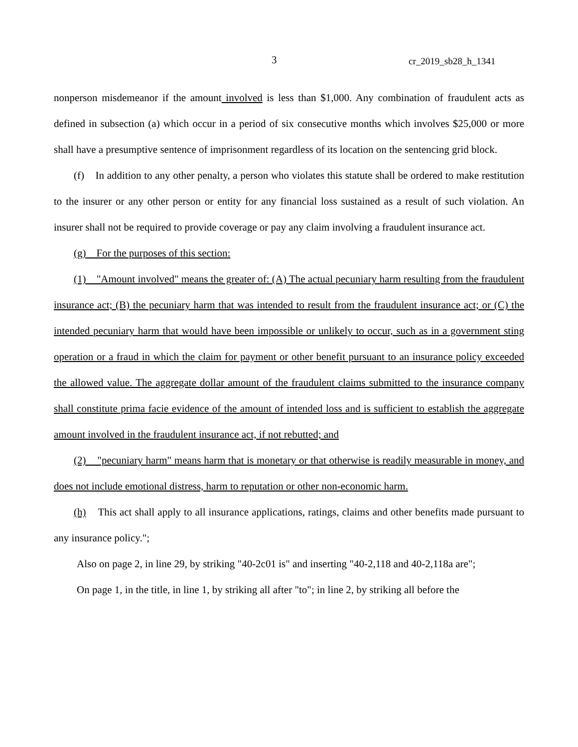3 cr_2019_sb28_h_1341
nonperson misdemeanor if the amount involved is less than $1,000. Any combination of fraudulent acts as defined in subsection (a) which occur in a period of six consecutive months which involves $25,000 or more shall have a presumptive sentence of imprisonment regardless of its location on the sentencing grid block.
(f) In addition to any other penalty, a person who violates this statute shall be ordered to make restitution to the insurer or any other person or entity for any financial loss sustained as a result of such violation. An insurer shall not be required to provide coverage or pay any claim involving a fraudulent insurance act.
(g) For the purposes of this section:
(1) "Amount involved" means the greater of: (A) The actual pecuniary harm resulting from the fraudulent insurance act; (B) the pecuniary harm that was intended to result from the fraudulent insurance act; or (C) the intended pecuniary harm that would have been impossible or unlikely to occur, such as in a government sting operation or a fraud in which the claim for payment or other benefit pursuant to an insurance policy exceeded the allowed value. The aggregate dollar amount of the fraudulent claims submitted to the insurance company shall constitute prima facie evidence of the amount of intended loss and is sufficient to establish the aggregate amount involved in the fraudulent insurance act, if not rebutted; and
(2) "pecuniary harm" means harm that is monetary or that otherwise is readily measurable in money, and does not include emotional distress, harm to reputation or other non-economic harm.
(h) This act shall apply to all insurance applications, ratings, claims and other benefits made pursuant to any insurance policy.";
Also on page 2, in line 29, by striking "40-2c01 is" and inserting "40-2,118 and 40-2,118a are";
On page 1, in the title, in line 1, by striking all after "to"; in line 2, by striking all before the